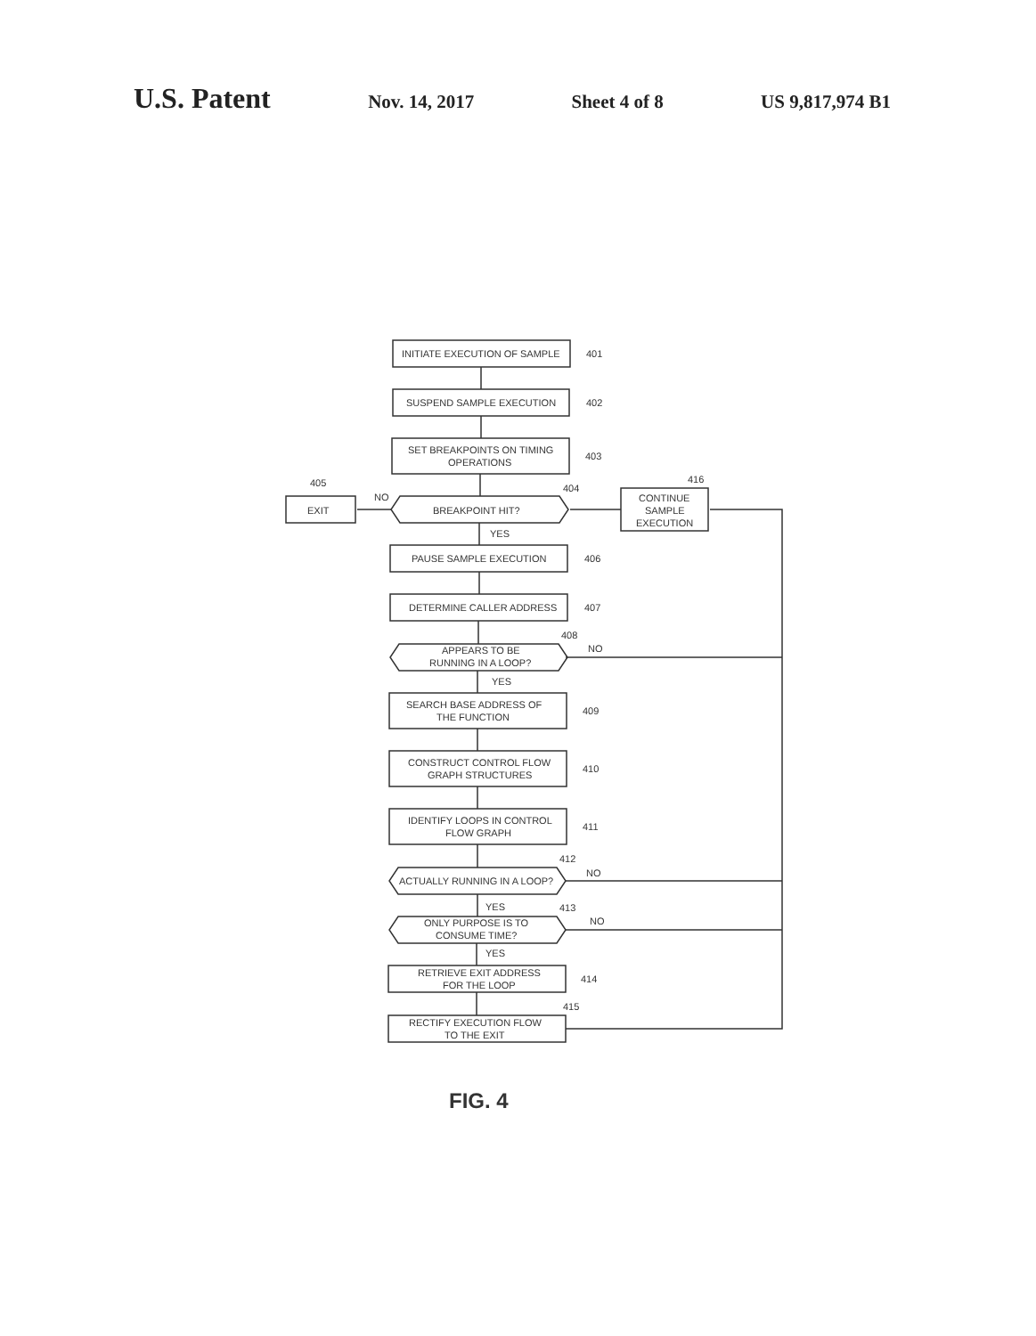U.S. Patent Nov. 14, 2017 Sheet 4 of 8 US 9,817,974 B1
INITIATE EXECUTION OF SAMPLE
401
SUSPEND SAMPLE EXECUTION
402
SET BREAKPOINTS ON TIMING
OPERATIONS
403
BREAKPOINT HIT?
404
EXIT
405
NO
CONTINUE
SAMPLE
EXECUTION
416
YES
PAUSE SAMPLE EXECUTION
406
DETERMINE CALLER ADDRESS
407
APPEARS TO BE
RUNNING IN A LOOP?
408
NO
YES
SEARCH BASE ADDRESS OF
THE FUNCTION
409
CONSTRUCT CONTROL FLOW
GRAPH STRUCTURES
410
IDENTIFY LOOPS IN CONTROL
FLOW GRAPH
411
ACTUALLY RUNNING IN A LOOP?
412
NO
YES
ONLY PURPOSE IS TO
CONSUME TIME?
413
NO
YES
RETRIEVE EXIT ADDRESS
FOR THE LOOP
414
RECTIFY EXECUTION FLOW
TO THE EXIT
415
FIG. 4